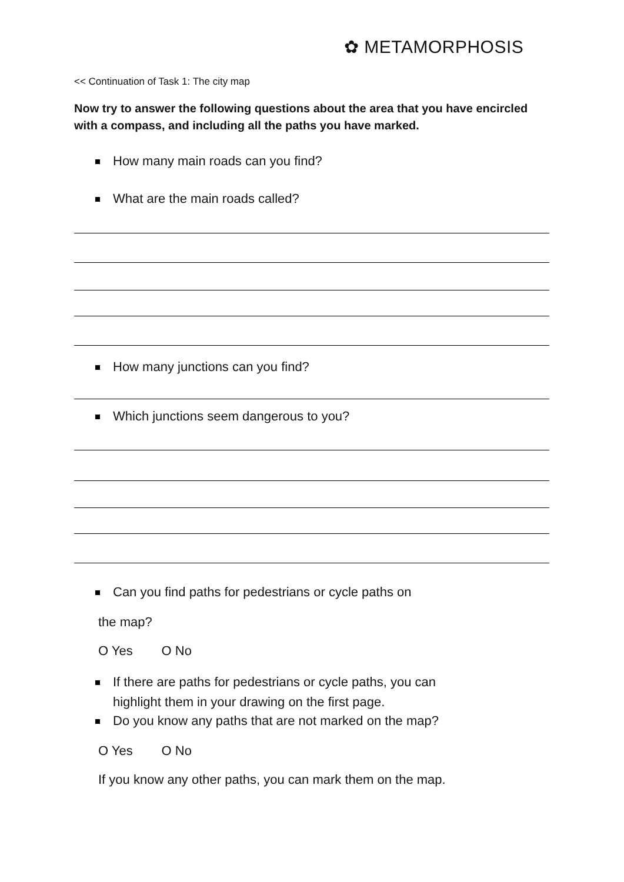✿ METAMORPHOSIS
<< Continuation of Task 1: The city map
Now try to answer the following questions about the area that you have encircled with a compass, and including all the paths you have marked.
How many main roads can you find?
What are the main roads called?
How many junctions can you find?
Which junctions seem dangerous to you?
Can you find paths for pedestrians or cycle paths on
the map?
O Yes O No
If there are paths for pedestrians or cycle paths, you can
highlight them in your drawing on the first page.
Do you know any paths that are not marked on the map?
O Yes O No
If you know any other paths, you can mark them on the map.